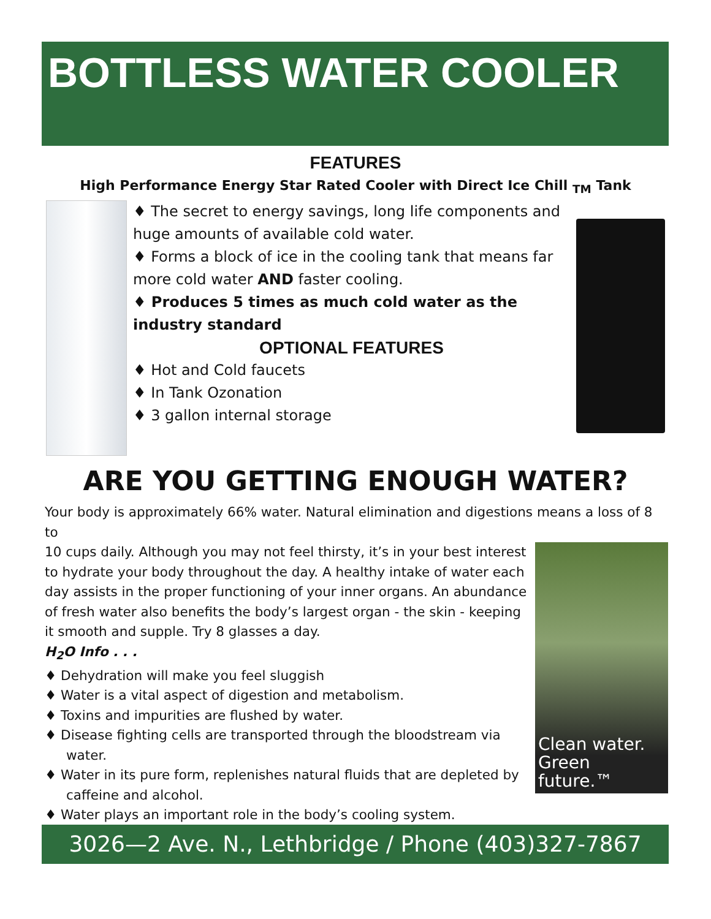BOTTLESS WATER COOLER
FEATURES
High Performance Energy Star Rated Cooler with Direct Ice Chill <sub>TM</sub> Tank
♦ The secret to energy savings, long life components and huge amounts of available cold water.
♦ Forms a block of ice in the cooling tank that means far more cold water AND faster cooling.
♦ Produces 5 times as much cold water as the industry standard
OPTIONAL FEATURES
♦ Hot and Cold faucets
♦ In Tank Ozonation
♦ 3 gallon internal storage
ARE YOU GETTING ENOUGH WATER?
Your body is approximately 66% water. Natural elimination and digestions means a loss of 8 to
Clean water.
Green future.™
10 cups daily. Although you may not feel thirsty, it’s in your best interest to hydrate your body throughout the day. A healthy intake of water each day assists in the proper functioning of your inner organs. An abundance of fresh water also benefits the body’s largest organ - the skin - keeping it smooth and supple. Try 8 glasses a day.
H<sub>2</sub>O Info . . .
♦ Dehydration will make you feel sluggish
♦ Water is a vital aspect of digestion and metabolism.
♦ Toxins and impurities are flushed by water.
♦ Disease fighting cells are transported through the bloodstream via water.
♦ Water in its pure form, replenishes natural fluids that are depleted by caffeine and alcohol.
♦ Water plays an important role in the body’s cooling system.
3026—2 Ave. N., Lethbridge / Phone (403)327-7867